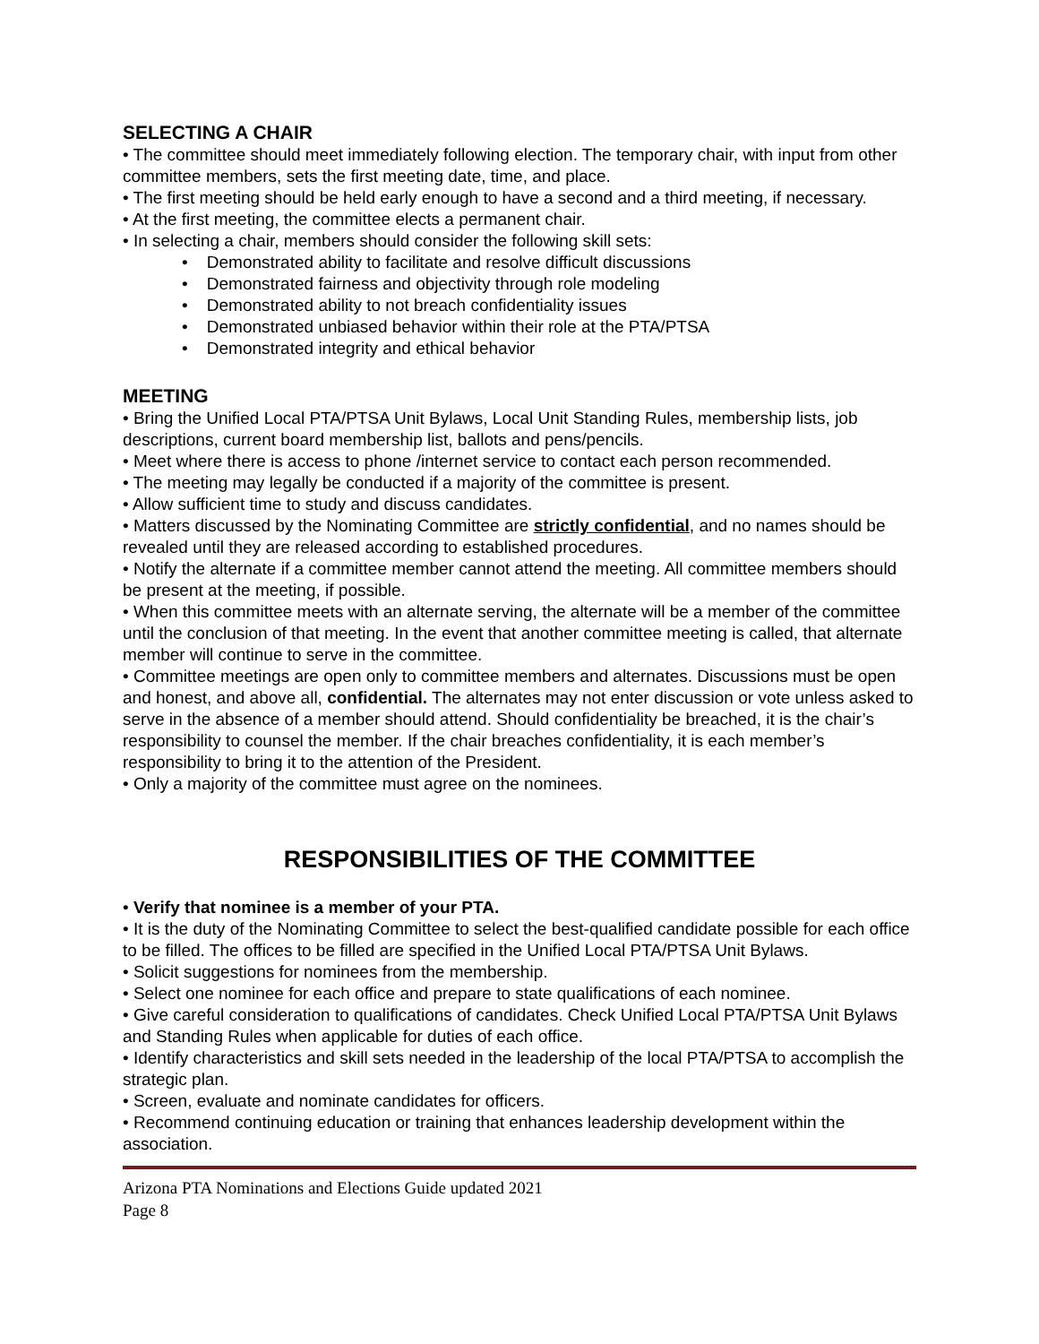SELECTING A CHAIR
• The committee should meet immediately following election. The temporary chair, with input from other committee members, sets the first meeting date, time, and place.
• The first meeting should be held early enough to have a second and a third meeting, if necessary.
• At the first meeting, the committee elects a permanent chair.
• In selecting a chair, members should consider the following skill sets:
• Demonstrated ability to facilitate and resolve difficult discussions
• Demonstrated fairness and objectivity through role modeling
• Demonstrated ability to not breach confidentiality issues
• Demonstrated unbiased behavior within their role at the PTA/PTSA
• Demonstrated integrity and ethical behavior
MEETING
• Bring the Unified Local PTA/PTSA Unit Bylaws, Local Unit Standing Rules, membership lists, job descriptions, current board membership list, ballots and pens/pencils.
• Meet where there is access to phone /internet service to contact each person recommended.
• The meeting may legally be conducted if a majority of the committee is present.
• Allow sufficient time to study and discuss candidates.
• Matters discussed by the Nominating Committee are strictly confidential, and no names should be revealed until they are released according to established procedures.
• Notify the alternate if a committee member cannot attend the meeting. All committee members should be present at the meeting, if possible.
• When this committee meets with an alternate serving, the alternate will be a member of the committee until the conclusion of that meeting. In the event that another committee meeting is called, that alternate member will continue to serve in the committee.
• Committee meetings are open only to committee members and alternates. Discussions must be open and honest, and above all, confidential. The alternates may not enter discussion or vote unless asked to serve in the absence of a member should attend. Should confidentiality be breached, it is the chair’s responsibility to counsel the member. If the chair breaches confidentiality, it is each member’s responsibility to bring it to the attention of the President.
• Only a majority of the committee must agree on the nominees.
RESPONSIBILITIES OF THE COMMITTEE
• Verify that nominee is a member of your PTA.
• It is the duty of the Nominating Committee to select the best-qualified candidate possible for each office to be filled. The offices to be filled are specified in the Unified Local PTA/PTSA Unit Bylaws.
• Solicit suggestions for nominees from the membership.
• Select one nominee for each office and prepare to state qualifications of each nominee.
• Give careful consideration to qualifications of candidates. Check Unified Local PTA/PTSA Unit Bylaws and Standing Rules when applicable for duties of each office.
• Identify characteristics and skill sets needed in the leadership of the local PTA/PTSA to accomplish the strategic plan.
• Screen, evaluate and nominate candidates for officers.
• Recommend continuing education or training that enhances leadership development within the association.
Arizona PTA Nominations and Elections Guide updated 2021
Page 8